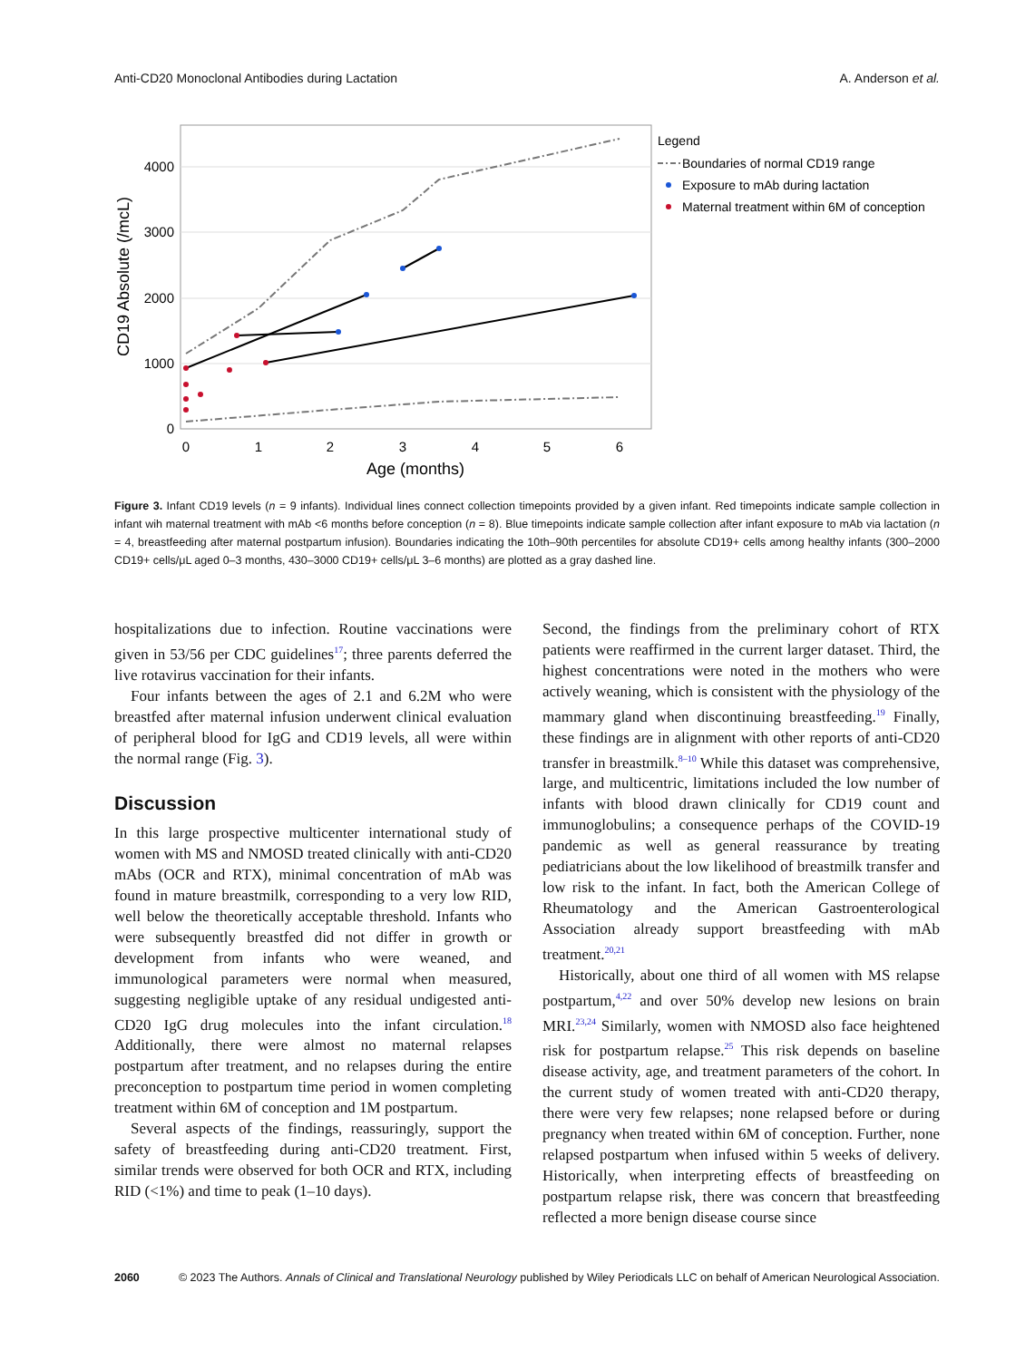Anti-CD20 Monoclonal Antibodies during Lactation A. Anderson et al.
4000
3000
2000
1000
0
0
1
2
3
4
5
6
Age (months)
CD19 Absolute (/mcL)
Legend
Boundaries of normal CD19 range
Exposure to mAb during lactation
Maternal treatment within 6M of conception
Figure 3. Infant CD19 levels (n = 9 infants). Individual lines connect collection timepoints provided by a given infant. Red timepoints indicate sample collection in infant wih maternal treatment with mAb <6 months before conception (n = 8). Blue timepoints indicate sample collection after infant exposure to mAb via lactation (n = 4, breastfeeding after maternal postpartum infusion). Boundaries indicating the 10th–90th percentiles for absolute CD19+ cells among healthy infants (300–2000 CD19+ cells/μL aged 0–3 months, 430–3000 CD19+ cells/μL 3–6 months) are plotted as a gray dashed line.
hospitalizations due to infection. Routine vaccinations were given in 53/56 per CDC guidelines<sup>17</sup>; three parents deferred the live rotavirus vaccination for their infants.
Four infants between the ages of 2.1 and 6.2M who were breastfed after maternal infusion underwent clinical evaluation of peripheral blood for IgG and CD19 levels, all were within the normal range (Fig. 3).
Discussion
In this large prospective multicenter international study of women with MS and NMOSD treated clinically with anti-CD20 mAbs (OCR and RTX), minimal concentration of mAb was found in mature breastmilk, corresponding to a very low RID, well below the theoretically acceptable threshold. Infants who were subsequently breastfed did not differ in growth or development from infants who were weaned, and immunological parameters were normal when measured, suggesting negligible uptake of any residual undigested anti-CD20 IgG drug molecules into the infant circulation.<sup>18</sup> Additionally, there were almost no maternal relapses postpartum after treatment, and no relapses during the entire preconception to postpartum time period in women completing treatment within 6M of conception and 1M postpartum.
Several aspects of the findings, reassuringly, support the safety of breastfeeding during anti-CD20 treatment. First, similar trends were observed for both OCR and RTX, including RID (<1%) and time to peak (1–10 days).
Second, the findings from the preliminary cohort of RTX patients were reaffirmed in the current larger dataset. Third, the highest concentrations were noted in the mothers who were actively weaning, which is consistent with the physiology of the mammary gland when discontinuing breastfeeding.<sup>19</sup> Finally, these findings are in alignment with other reports of anti-CD20 transfer in breastmilk.<sup>8–10</sup> While this dataset was comprehensive, large, and multicentric, limitations included the low number of infants with blood drawn clinically for CD19 count and immunoglobulins; a consequence perhaps of the COVID-19 pandemic as well as general reassurance by treating pediatricians about the low likelihood of breastmilk transfer and low risk to the infant. In fact, both the American College of Rheumatology and the American Gastroenterological Association already support breastfeeding with mAb treatment.<sup>20,21</sup>
Historically, about one third of all women with MS relapse postpartum,<sup>4,22</sup> and over 50% develop new lesions on brain MRI.<sup>23,24</sup> Similarly, women with NMOSD also face heightened risk for postpartum relapse.<sup>25</sup> This risk depends on baseline disease activity, age, and treatment parameters of the cohort. In the current study of women treated with anti-CD20 therapy, there were very few relapses; none relapsed before or during pregnancy when treated within 6M of conception. Further, none relapsed postpartum when infused within 5 weeks of delivery. Historically, when interpreting effects of breastfeeding on postpartum relapse risk, there was concern that breastfeeding reflected a more benign disease course since
2060 © 2023 The Authors. Annals of Clinical and Translational Neurology published by Wiley Periodicals LLC on behalf of American Neurological Association.